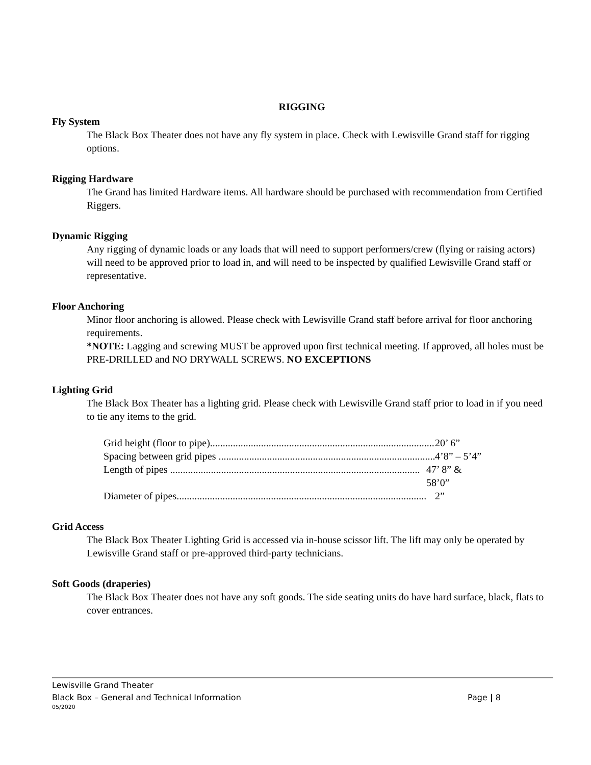RIGGING
Fly System
The Black Box Theater does not have any fly system in place. Check with Lewisville Grand staff for rigging options.
Rigging Hardware
The Grand has limited Hardware items. All hardware should be purchased with recommendation from Certified Riggers.
Dynamic Rigging
Any rigging of dynamic loads or any loads that will need to support performers/crew (flying or raising actors) will need to be approved prior to load in, and will need to be inspected by qualified Lewisville Grand staff or representative.
Floor Anchoring
Minor floor anchoring is allowed. Please check with Lewisville Grand staff before arrival for floor anchoring requirements.
*NOTE: Lagging and screwing MUST be approved upon first technical meeting. If approved, all holes must be PRE-DRILLED and NO DRYWALL SCREWS. NO EXCEPTIONS
Lighting Grid
The Black Box Theater has a lighting grid. Please check with Lewisville Grand staff prior to load in if you need to tie any items to the grid.
Grid height (floor to pipe)......................................................................................... 20’ 6”
Spacing between grid pipes ......................................................................................... 4’8” – 5’4”
Length of pipes .................................................................................................. 47’ 8” & 58’0”
Diameter of pipes.................................................................................................. 2”
Grid Access
The Black Box Theater Lighting Grid is accessed via in-house scissor lift. The lift may only be operated by Lewisville Grand staff or pre-approved third-party technicians.
Soft Goods (draperies)
The Black Box Theater does not have any soft goods. The side seating units do have hard surface, black, flats to cover entrances.
Lewisville Grand Theater
Black Box – General and Technical Information Page | 8
05/2020